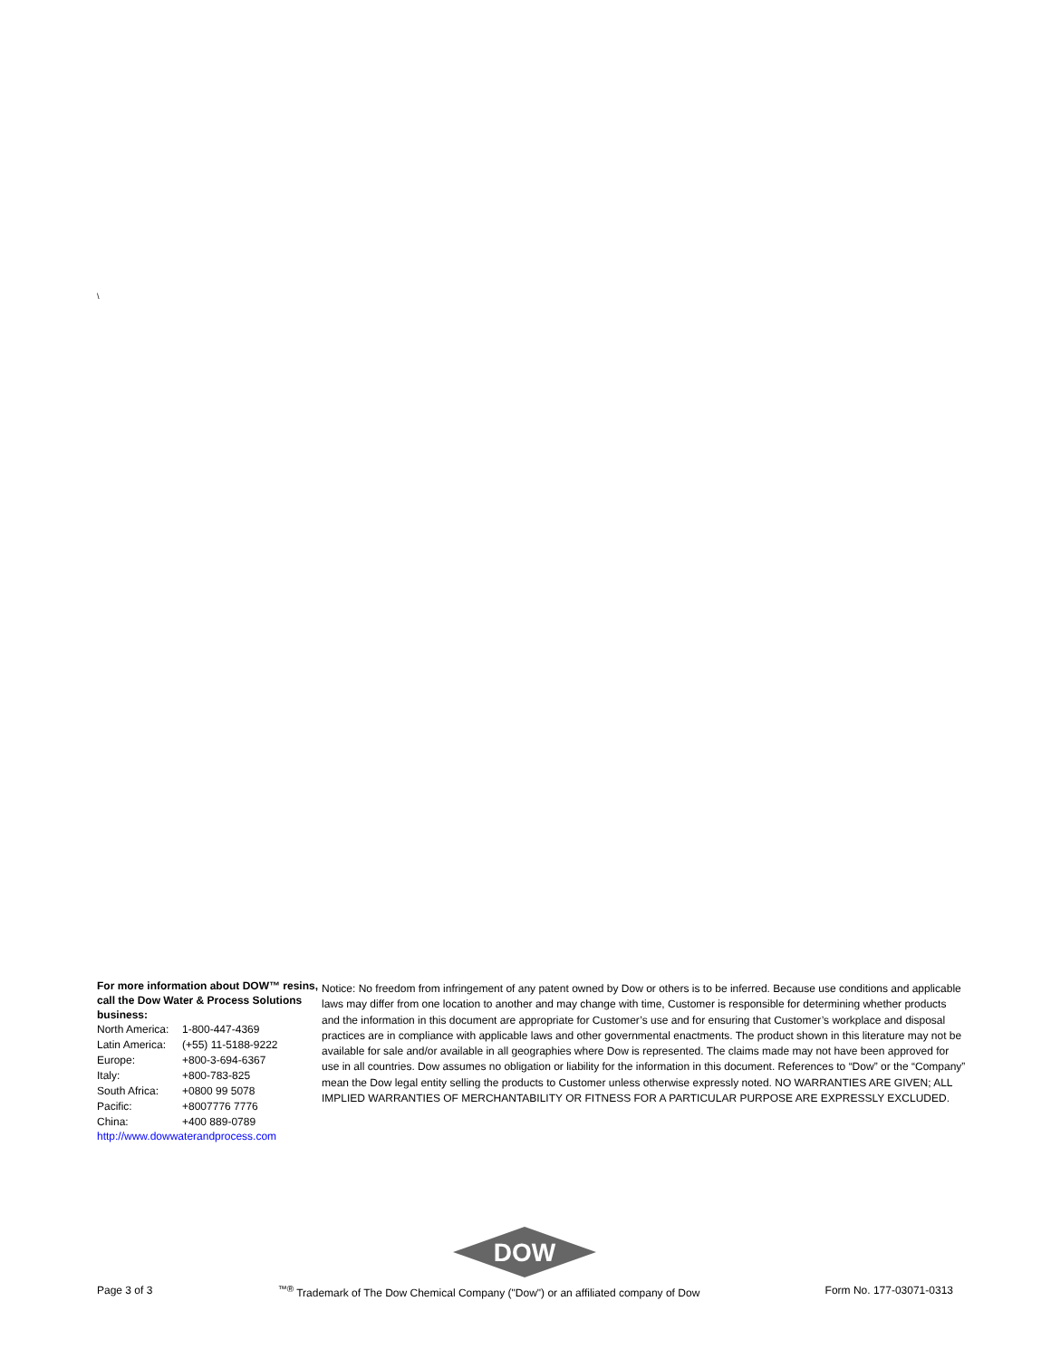\
For more information about DOW™ resins, call the Dow Water & Process Solutions business:
| North America: | 1-800-447-4369 |
| Latin America: | (+55) 11-5188-9222 |
| Europe: | +800-3-694-6367 |
| Italy: | +800-783-825 |
| South Africa: | +0800 99 5078 |
| Pacific: | +8007776 7776 |
| China: | +400 889-0789 |
http://www.dowwaterandprocess.com
Notice: No freedom from infringement of any patent owned by Dow or others is to be inferred. Because use conditions and applicable laws may differ from one location to another and may change with time, Customer is responsible for determining whether products and the information in this document are appropriate for Customer’s use and for ensuring that Customer’s workplace and disposal practices are in compliance with applicable laws and other governmental enactments. The product shown in this literature may not be available for sale and/or available in all geographies where Dow is represented. The claims made may not have been approved for use in all countries. Dow assumes no obligation or liability for the information in this document. References to “Dow” or the “Company” mean the Dow legal entity selling the products to Customer unless otherwise expressly noted. NO WARRANTIES ARE GIVEN; ALL IMPLIED WARRANTIES OF MERCHANTABILITY OR FITNESS FOR A PARTICULAR PURPOSE ARE EXPRESSLY EXCLUDED.
DOW
Page 3 of 3<sup>™®</sup> Trademark of The Dow Chemical Company ("Dow") or an affiliated company of Dow Form No. 177-03071-0313